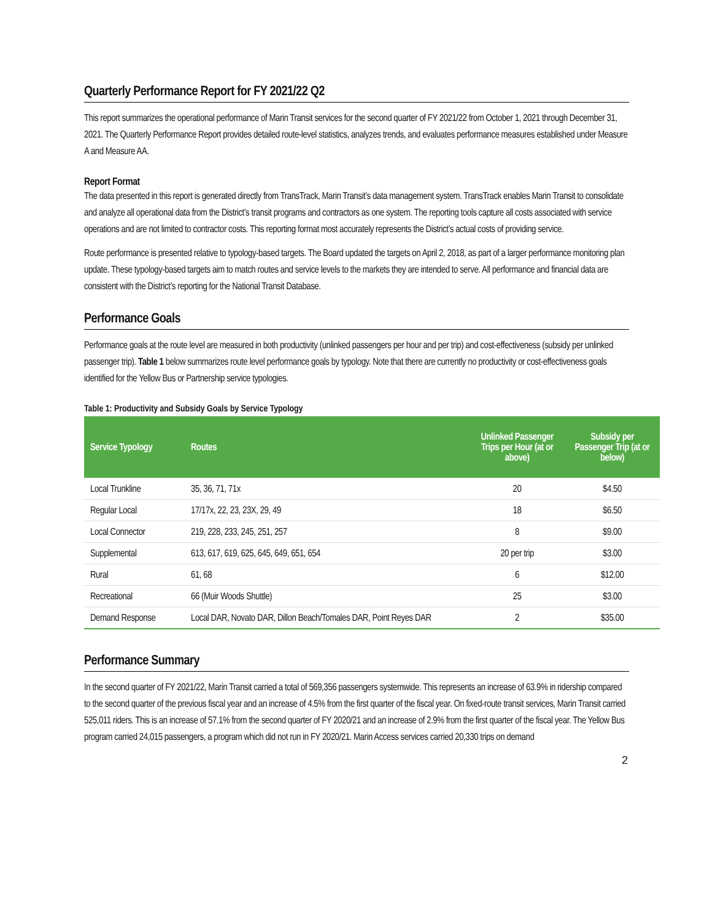Quarterly Performance Report for FY 2021/22 Q2
This report summarizes the operational performance of Marin Transit services for the second quarter of FY 2021/22 from October 1, 2021 through December 31, 2021. The Quarterly Performance Report provides detailed route-level statistics, analyzes trends, and evaluates performance measures established under Measure A and Measure AA.
Report Format
The data presented in this report is generated directly from TransTrack, Marin Transit’s data management system. TransTrack enables Marin Transit to consolidate and analyze all operational data from the District’s transit programs and contractors as one system. The reporting tools capture all costs associated with service operations and are not limited to contractor costs. This reporting format most accurately represents the District’s actual costs of providing service.
Route performance is presented relative to typology-based targets. The Board updated the targets on April 2, 2018, as part of a larger performance monitoring plan update. These typology-based targets aim to match routes and service levels to the markets they are intended to serve. All performance and financial data are consistent with the District’s reporting for the National Transit Database.
Performance Goals
Performance goals at the route level are measured in both productivity (unlinked passengers per hour and per trip) and cost-effectiveness (subsidy per unlinked passenger trip). Table 1 below summarizes route level performance goals by typology. Note that there are currently no productivity or cost-effectiveness goals identified for the Yellow Bus or Partnership service typologies.
Table 1: Productivity and Subsidy Goals by Service Typology
| Service Typology | Routes | Unlinked Passenger Trips per Hour (at or above) | Subsidy per Passenger Trip (at or below) |
| --- | --- | --- | --- |
| Local Trunkline | 35, 36, 71, 71x | 20 | $4.50 |
| Regular Local | 17/17x, 22, 23, 23X, 29, 49 | 18 | $6.50 |
| Local Connector | 219, 228, 233, 245, 251, 257 | 8 | $9.00 |
| Supplemental | 613, 617, 619, 625, 645, 649, 651, 654 | 20 per trip | $3.00 |
| Rural | 61, 68 | 6 | $12.00 |
| Recreational | 66 (Muir Woods Shuttle) | 25 | $3.00 |
| Demand Response | Local DAR, Novato DAR, Dillon Beach/Tomales DAR, Point Reyes DAR | 2 | $35.00 |
Performance Summary
In the second quarter of FY 2021/22, Marin Transit carried a total of 569,356 passengers systemwide. This represents an increase of 63.9% in ridership compared to the second quarter of the previous fiscal year and an increase of 4.5% from the first quarter of the fiscal year. On fixed-route transit services, Marin Transit carried 525,011 riders. This is an increase of 57.1% from the second quarter of FY 2020/21 and an increase of 2.9% from the first quarter of the fiscal year. The Yellow Bus program carried 24,015 passengers, a program which did not run in FY 2020/21. Marin Access services carried 20,330 trips on demand
2